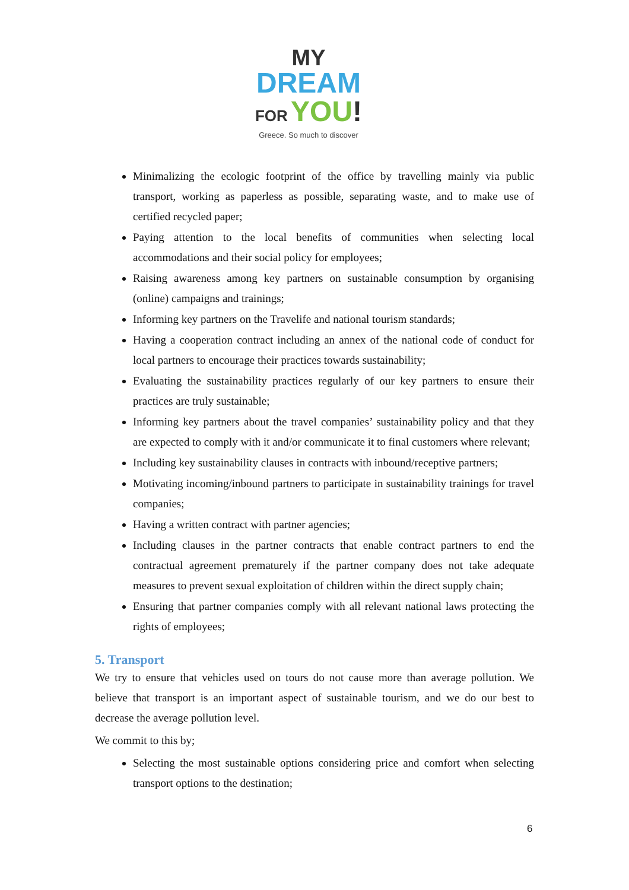MY
DREAM
FOR YOU!
Greece. So much to discover
Minimalizing the ecologic footprint of the office by travelling mainly via public transport, working as paperless as possible, separating waste, and to make use of certified recycled paper;
Paying attention to the local benefits of communities when selecting local accommodations and their social policy for employees;
Raising awareness among key partners on sustainable consumption by organising (online) campaigns and trainings;
Informing key partners on the Travelife and national tourism standards;
Having a cooperation contract including an annex of the national code of conduct for local partners to encourage their practices towards sustainability;
Evaluating the sustainability practices regularly of our key partners to ensure their practices are truly sustainable;
Informing key partners about the travel companies’ sustainability policy and that they are expected to comply with it and/or communicate it to final customers where relevant;
Including key sustainability clauses in contracts with inbound/receptive partners;
Motivating incoming/inbound partners to participate in sustainability trainings for travel companies;
Having a written contract with partner agencies;
Including clauses in the partner contracts that enable contract partners to end the contractual agreement prematurely if the partner company does not take adequate measures to prevent sexual exploitation of children within the direct supply chain;
Ensuring that partner companies comply with all relevant national laws protecting the rights of employees;
5. Transport
We try to ensure that vehicles used on tours do not cause more than average pollution. We believe that transport is an important aspect of sustainable tourism, and we do our best to decrease the average pollution level.
We commit to this by;
Selecting the most sustainable options considering price and comfort when selecting transport options to the destination;
6